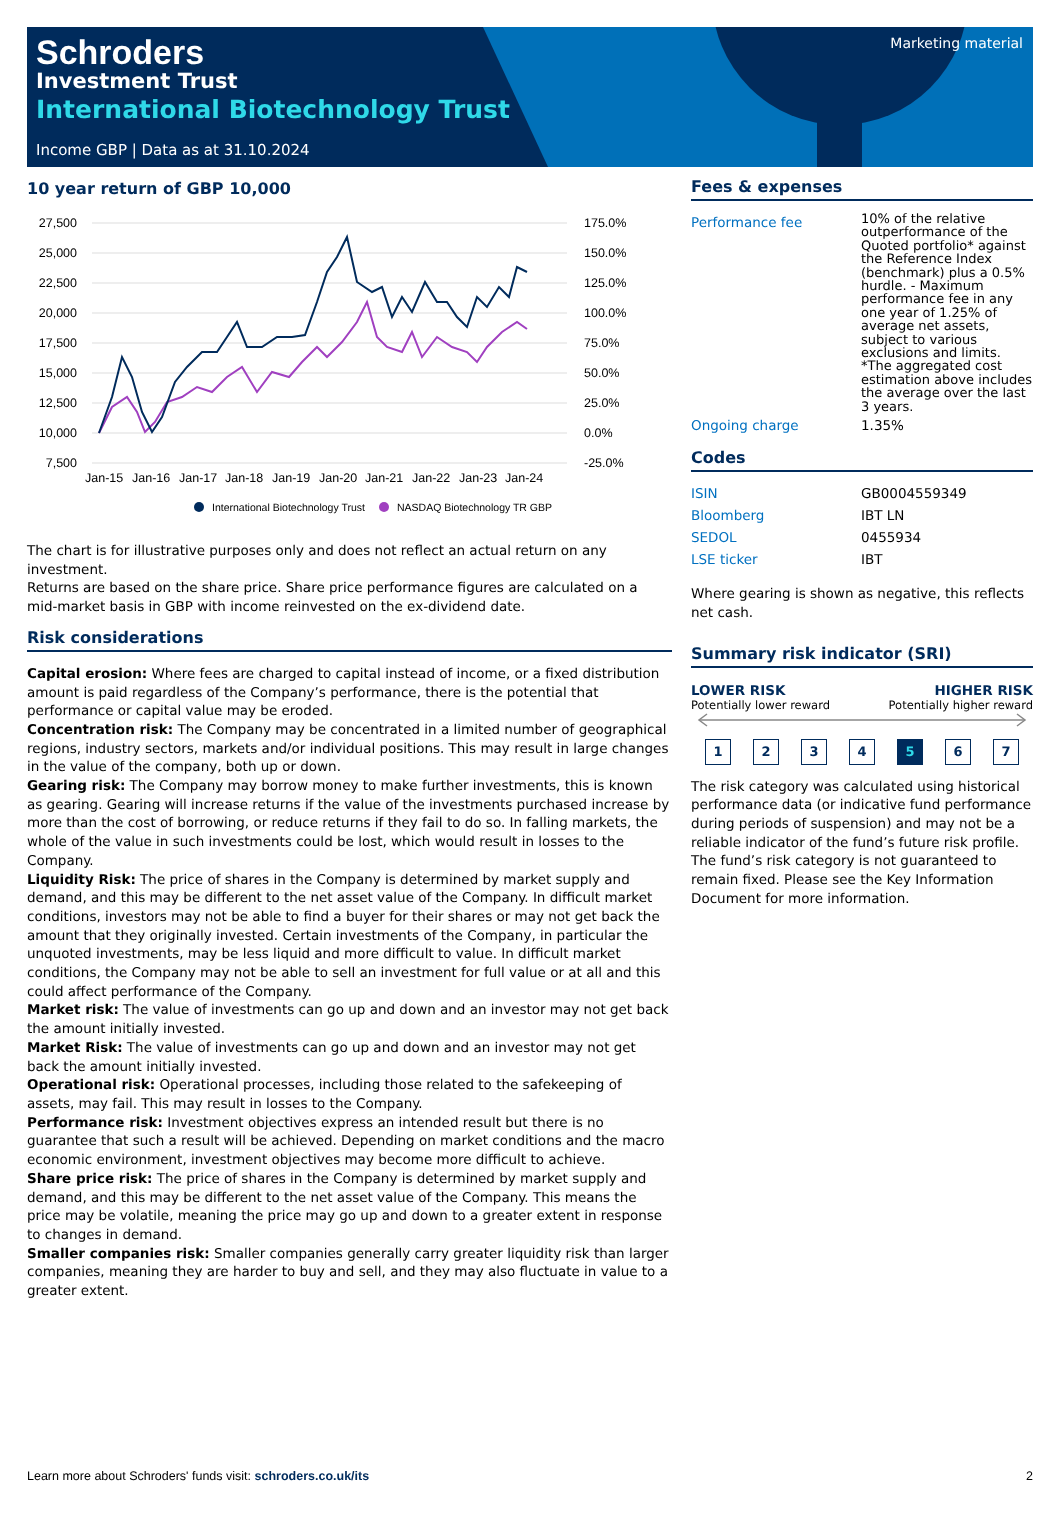Marketing material
Schroders
Investment Trust
International Biotechnology Trust
Income GBP | Data as at 31.10.2024
10 year return of GBP 10,000
27,500
25,000
22,500
20,000
17,500
15,000
12,500
10,000
7,500
175.0%
150.0%
125.0%
100.0%
75.0%
50.0%
25.0%
0.0%
-25.0%
Jan-15
Jan-16
Jan-17
Jan-18
Jan-19
Jan-20
Jan-21
Jan-22
Jan-23
Jan-24
International Biotechnology Trust
NASDAQ Biotechnology TR GBP
The chart is for illustrative purposes only and does not reflect an actual return on any investment.
Returns are based on the share price. Share price performance figures are calculated on a mid-market basis in GBP with income reinvested on the ex-dividend date.
Risk considerations
Capital erosion: Where fees are charged to capital instead of income, or a fixed distribution amount is paid regardless of the Company’s performance, there is the potential that performance or capital value may be eroded.
Concentration risk: The Company may be concentrated in a limited number of geographical regions, industry sectors, markets and/or individual positions. This may result in large changes in the value of the company, both up or down.
Gearing risk: The Company may borrow money to make further investments, this is known as gearing. Gearing will increase returns if the value of the investments purchased increase by more than the cost of borrowing, or reduce returns if they fail to do so. In falling markets, the whole of the value in such investments could be lost, which would result in losses to the Company.
Liquidity Risk: The price of shares in the Company is determined by market supply and demand, and this may be different to the net asset value of the Company. In difficult market conditions, investors may not be able to find a buyer for their shares or may not get back the amount that they originally invested. Certain investments of the Company, in particular the unquoted investments, may be less liquid and more difficult to value. In difficult market conditions, the Company may not be able to sell an investment for full value or at all and this could affect performance of the Company.
Market risk: The value of investments can go up and down and an investor may not get back the amount initially invested.
Market Risk: The value of investments can go up and down and an investor may not get back the amount initially invested.
Operational risk: Operational processes, including those related to the safekeeping of assets, may fail. This may result in losses to the Company.
Performance risk: Investment objectives express an intended result but there is no guarantee that such a result will be achieved. Depending on market conditions and the macro economic environment, investment objectives may become more difficult to achieve.
Share price risk: The price of shares in the Company is determined by market supply and demand, and this may be different to the net asset value of the Company. This means the price may be volatile, meaning the price may go up and down to a greater extent in response to changes in demand.
Smaller companies risk: Smaller companies generally carry greater liquidity risk than larger companies, meaning they are harder to buy and sell, and they may also fluctuate in value to a greater extent.
Fees & expenses
| Performance fee | 10% of the relative outperformance of the Quoted portfolio* against the Reference Index (benchmark) plus a 0.5% hurdle. - Maximum performance fee in any one year of 1.25% of average net assets, subject to various exclusions and limits. *The aggregated cost estimation above includes the average over the last 3 years. |
| Ongoing charge | 1.35% |
Codes
| ISIN | GB0004559349 |
| Bloomberg | IBT LN |
| SEDOL | 0455934 |
| LSE ticker | IBT |
Where gearing is shown as negative, this reflects net cash.
Summary risk indicator (SRI)
LOWER RISK HIGHER RISK
Potentially lower reward Potentially higher reward
1234 5 6 7
The risk category was calculated using historical performance data (or indicative fund performance during periods of suspension) and may not be a reliable indicator of the fund’s future risk profile. The fund’s risk category is not guaranteed to remain fixed. Please see the Key Information Document for more information.
Learn more about Schroders' funds visit: schroders.co.uk/its 2